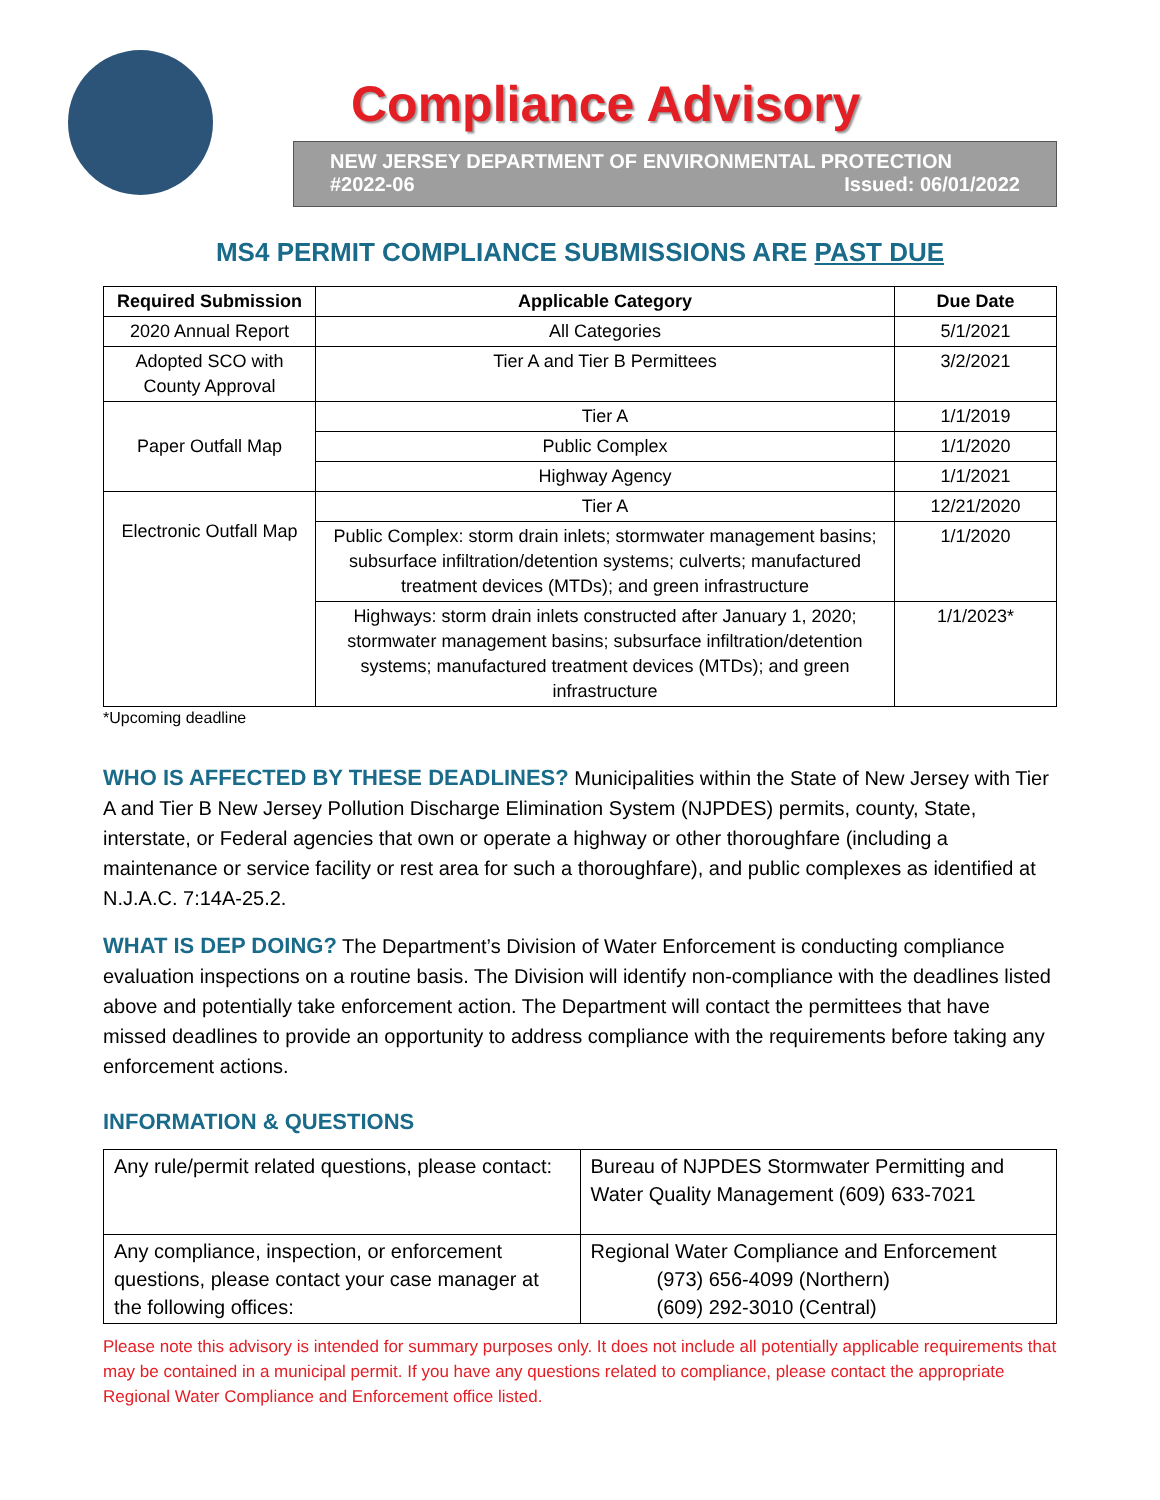Compliance Advisory
NEW JERSEY DEPARTMENT OF ENVIRONMENTAL PROTECTION
#2022-06 Issued: 06/01/2022
MS4 PERMIT COMPLIANCE SUBMISSIONS ARE PAST DUE
| Required Submission | Applicable Category | Due Date |
| --- | --- | --- |
| 2020 Annual Report | All Categories | 5/1/2021 |
| Adopted SCO with County Approval | Tier A and Tier B Permittees | 3/2/2021 |
| Paper Outfall Map | Tier A | 1/1/2019 |
| | Public Complex | 1/1/2020 |
| | Highway Agency | 1/1/2021 |
| Electronic Outfall Map | Tier A | 12/21/2020 |
| | Public Complex: storm drain inlets; stormwater management basins; subsurface infiltration/detention systems; culverts; manufactured treatment devices (MTDs); and green infrastructure | 1/1/2020 |
| | Highways: storm drain inlets constructed after January 1, 2020; stormwater management basins; subsurface infiltration/detention systems; manufactured treatment devices (MTDs); and green infrastructure | 1/1/2023* |
*Upcoming deadline
WHO IS AFFECTED BY THESE DEADLINES? Municipalities within the State of New Jersey with Tier A and Tier B New Jersey Pollution Discharge Elimination System (NJPDES) permits, county, State, interstate, or Federal agencies that own or operate a highway or other thoroughfare (including a maintenance or service facility or rest area for such a thoroughfare), and public complexes as identified at N.J.A.C. 7:14A-25.2.
WHAT IS DEP DOING? The Department’s Division of Water Enforcement is conducting compliance evaluation inspections on a routine basis. The Division will identify non-compliance with the deadlines listed above and potentially take enforcement action. The Department will contact the permittees that have missed deadlines to provide an opportunity to address compliance with the requirements before taking any enforcement actions.
INFORMATION & QUESTIONS
| Any rule/permit related questions, please contact: | Bureau of NJPDES Stormwater Permitting and Water Quality Management (609) 633-7021 |
| Any compliance, inspection, or enforcement questions, please contact your case manager at the following offices: | Regional Water Compliance and Enforcement (973) 656-4099 (Northern) (609) 292-3010 (Central) |
Please note this advisory is intended for summary purposes only. It does not include all potentially applicable requirements that may be contained in a municipal permit. If you have any questions related to compliance, please contact the appropriate Regional Water Compliance and Enforcement office listed.